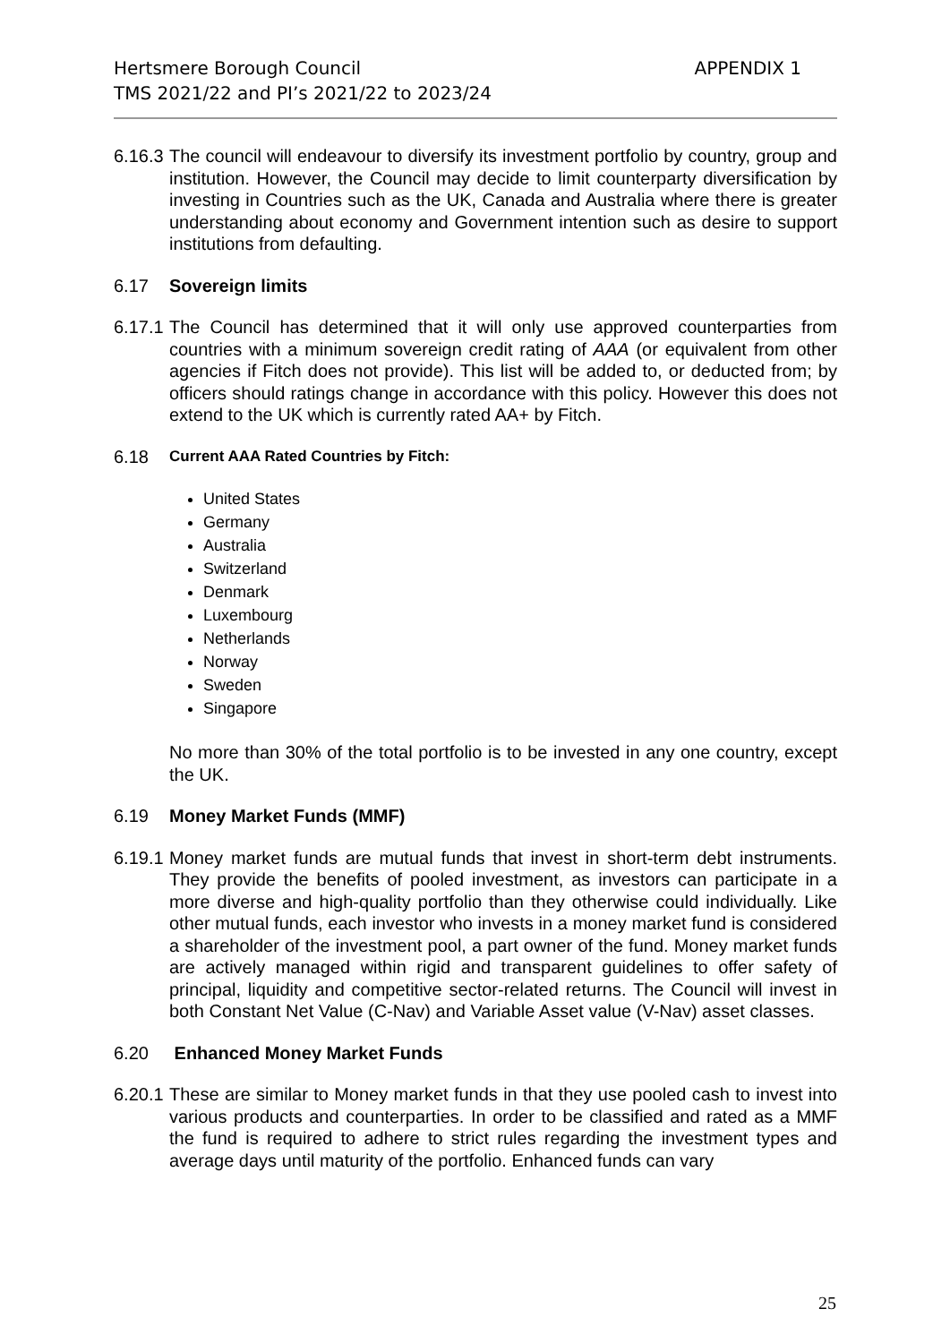Hertsmere Borough Council
TMS 2021/22 and PI’s 2021/22 to 2023/24
APPENDIX 1
6.16.3 The council will endeavour to diversify its investment portfolio by country, group and institution. However, the Council may decide to limit counterparty diversification by investing in Countries such as the UK, Canada and Australia where there is greater understanding about economy and Government intention such as desire to support institutions from defaulting.
6.17 Sovereign limits
6.17.1 The Council has determined that it will only use approved counterparties from countries with a minimum sovereign credit rating of AAA (or equivalent from other agencies if Fitch does not provide). This list will be added to, or deducted from; by officers should ratings change in accordance with this policy. However this does not extend to the UK which is currently rated AA+ by Fitch.
6.18 Current AAA Rated Countries by Fitch:
United States
Germany
Australia
Switzerland
Denmark
Luxembourg
Netherlands
Norway
Sweden
Singapore
No more than 30% of the total portfolio is to be invested in any one country, except the UK.
6.19 Money Market Funds (MMF)
6.19.1 Money market funds are mutual funds that invest in short-term debt instruments. They provide the benefits of pooled investment, as investors can participate in a more diverse and high-quality portfolio than they otherwise could individually. Like other mutual funds, each investor who invests in a money market fund is considered a shareholder of the investment pool, a part owner of the fund. Money market funds are actively managed within rigid and transparent guidelines to offer safety of principal, liquidity and competitive sector-related returns. The Council will invest in both Constant Net Value (C-Nav) and Variable Asset value (V-Nav) asset classes.
6.20 Enhanced Money Market Funds
6.20.1 These are similar to Money market funds in that they use pooled cash to invest into various products and counterparties. In order to be classified and rated as a MMF the fund is required to adhere to strict rules regarding the investment types and average days until maturity of the portfolio. Enhanced funds can vary
25